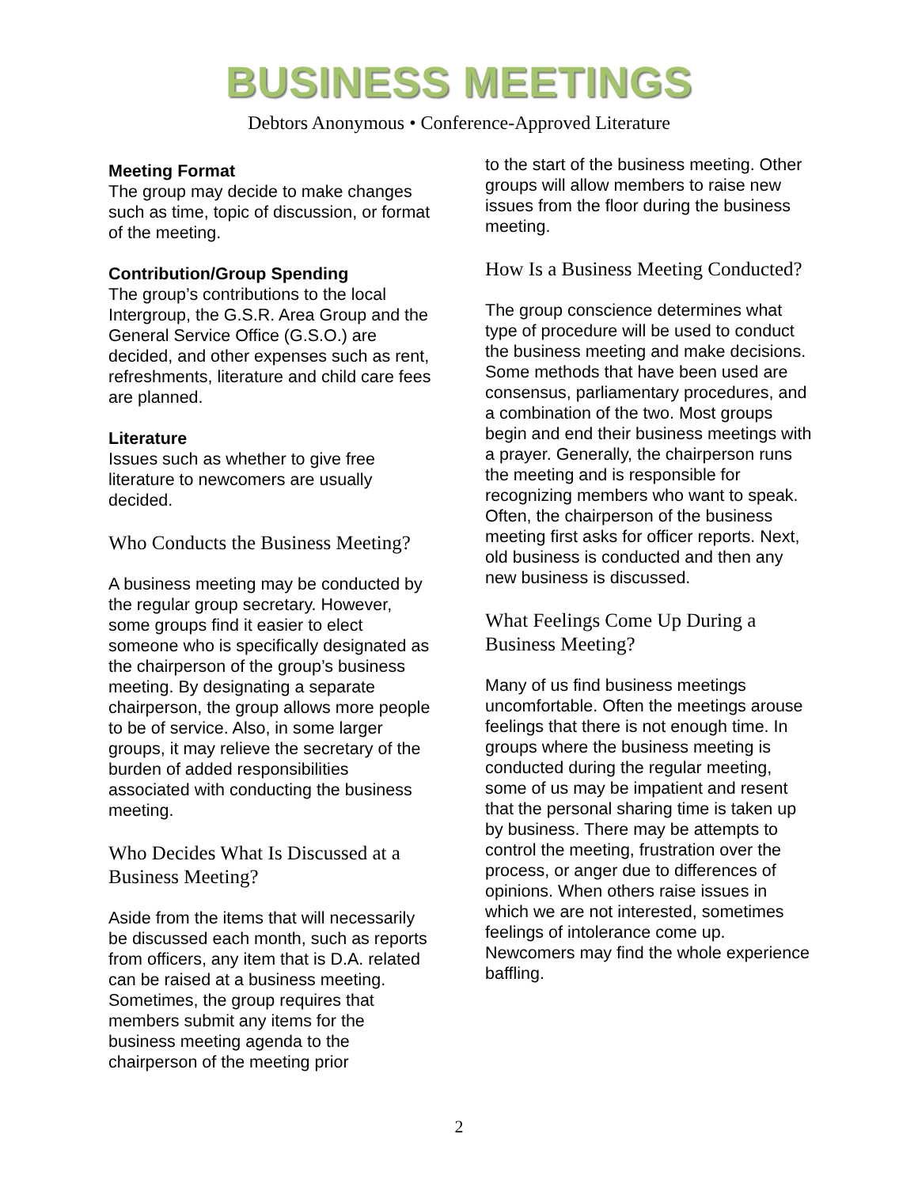BUSINESS MEETINGS
Debtors Anonymous • Conference-Approved Literature
Meeting Format
The group may decide to make changes such as time, topic of discussion, or format of the meeting.
Contribution/Group Spending
The group’s contributions to the local Intergroup, the G.S.R. Area Group and the General Service Office (G.S.O.) are decided, and other expenses such as rent, refreshments, literature and child care fees are planned.
Literature
Issues such as whether to give free literature to newcomers are usually decided.
Who Conducts the Business Meeting?
A business meeting may be conducted by the regular group secretary. However, some groups find it easier to elect someone who is specifically designated as the chairperson of the group’s business meeting. By designating a separate chairperson, the group allows more people to be of service. Also, in some larger groups, it may relieve the secretary of the burden of added responsibilities associated with conducting the business meeting.
Who Decides What Is Discussed at a Business Meeting?
Aside from the items that will necessarily be discussed each month, such as reports from officers, any item that is D.A. related can be raised at a business meeting. Sometimes, the group requires that members submit any items for the business meeting agenda to the chairperson of the meeting prior
to the start of the business meeting. Other groups will allow members to raise new issues from the floor during the business meeting.
How Is a Business Meeting Conducted?
The group conscience determines what type of procedure will be used to conduct the business meeting and make decisions. Some methods that have been used are consensus, parliamentary procedures, and a combination of the two. Most groups begin and end their business meetings with a prayer. Generally, the chairperson runs the meeting and is responsible for recognizing members who want to speak. Often, the chairperson of the business meeting first asks for officer reports. Next, old business is conducted and then any new business is discussed.
What Feelings Come Up During a Business Meeting?
Many of us find business meetings uncomfortable. Often the meetings arouse feelings that there is not enough time. In groups where the business meeting is conducted during the regular meeting, some of us may be impatient and resent that the personal sharing time is taken up by business. There may be attempts to control the meeting, frustration over the process, or anger due to differences of opinions. When others raise issues in which we are not interested, sometimes feelings of intolerance come up. Newcomers may find the whole experience baffling.
2